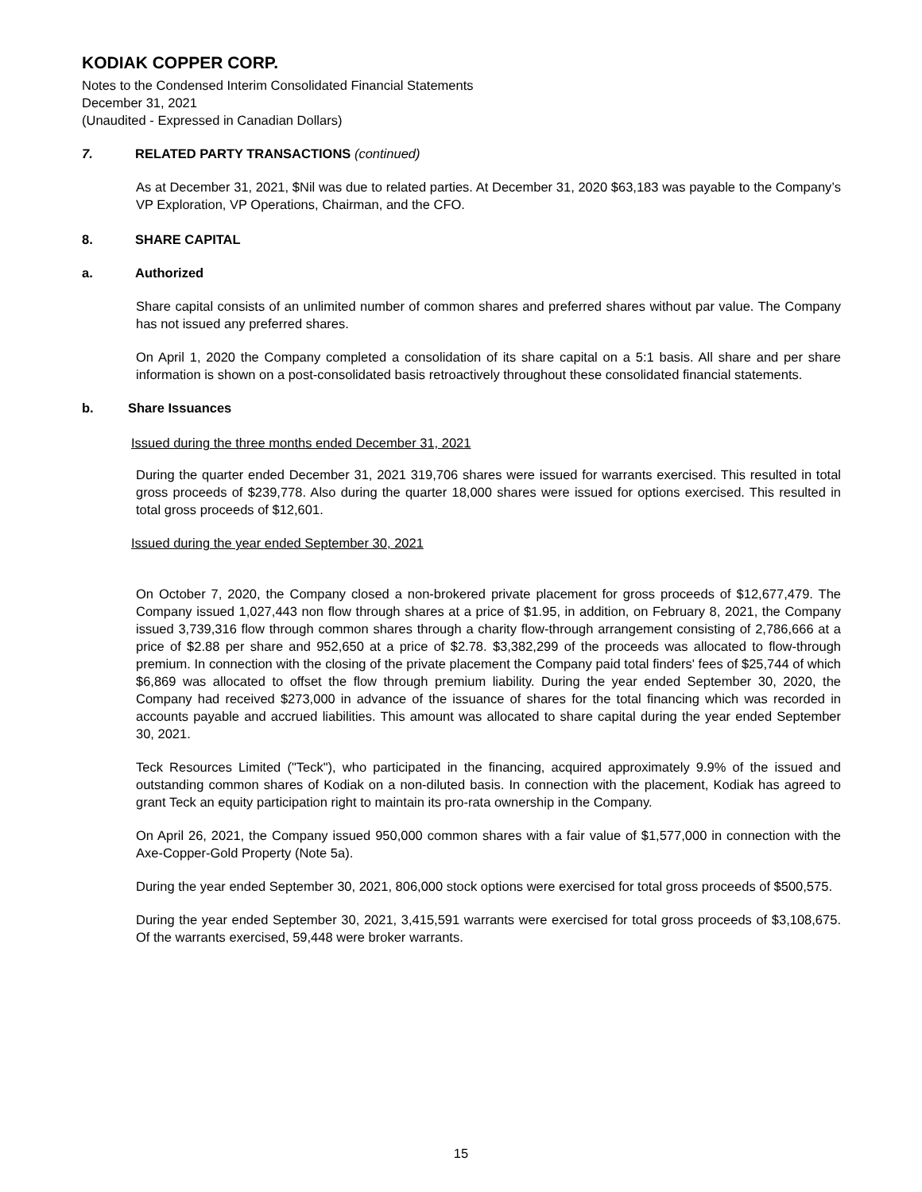KODIAK COPPER CORP.
Notes to the Condensed Interim Consolidated Financial Statements
December 31, 2021
(Unaudited - Expressed in Canadian Dollars)
7. RELATED PARTY TRANSACTIONS (continued)
As at December 31, 2021, $Nil was due to related parties. At December 31, 2020 $63,183 was payable to the Company’s VP Exploration, VP Operations, Chairman, and the CFO.
8. SHARE CAPITAL
a. Authorized
Share capital consists of an unlimited number of common shares and preferred shares without par value. The Company has not issued any preferred shares.
On April 1, 2020 the Company completed a consolidation of its share capital on a 5:1 basis. All share and per share information is shown on a post-consolidated basis retroactively throughout these consolidated financial statements.
b. Share Issuances
Issued during the three months ended December 31, 2021
During the quarter ended December 31, 2021 319,706 shares were issued for warrants exercised. This resulted in total gross proceeds of $239,778. Also during the quarter 18,000 shares were issued for options exercised. This resulted in total gross proceeds of $12,601.
Issued during the year ended September 30, 2021
On October 7, 2020, the Company closed a non-brokered private placement for gross proceeds of $12,677,479. The Company issued 1,027,443 non flow through shares at a price of $1.95, in addition, on February 8, 2021, the Company issued 3,739,316 flow through common shares through a charity flow-through arrangement consisting of 2,786,666 at a price of $2.88 per share and 952,650 at a price of $2.78. $3,382,299 of the proceeds was allocated to flow-through premium. In connection with the closing of the private placement the Company paid total finders' fees of $25,744 of which $6,869 was allocated to offset the flow through premium liability. During the year ended September 30, 2020, the Company had received $273,000 in advance of the issuance of shares for the total financing which was recorded in accounts payable and accrued liabilities. This amount was allocated to share capital during the year ended September 30, 2021.
Teck Resources Limited ("Teck"), who participated in the financing, acquired approximately 9.9% of the issued and outstanding common shares of Kodiak on a non-diluted basis. In connection with the placement, Kodiak has agreed to grant Teck an equity participation right to maintain its pro-rata ownership in the Company.
On April 26, 2021, the Company issued 950,000 common shares with a fair value of $1,577,000 in connection with the Axe-Copper-Gold Property (Note 5a).
During the year ended September 30, 2021, 806,000 stock options were exercised for total gross proceeds of $500,575.
During the year ended September 30, 2021, 3,415,591 warrants were exercised for total gross proceeds of $3,108,675. Of the warrants exercised, 59,448 were broker warrants.
15